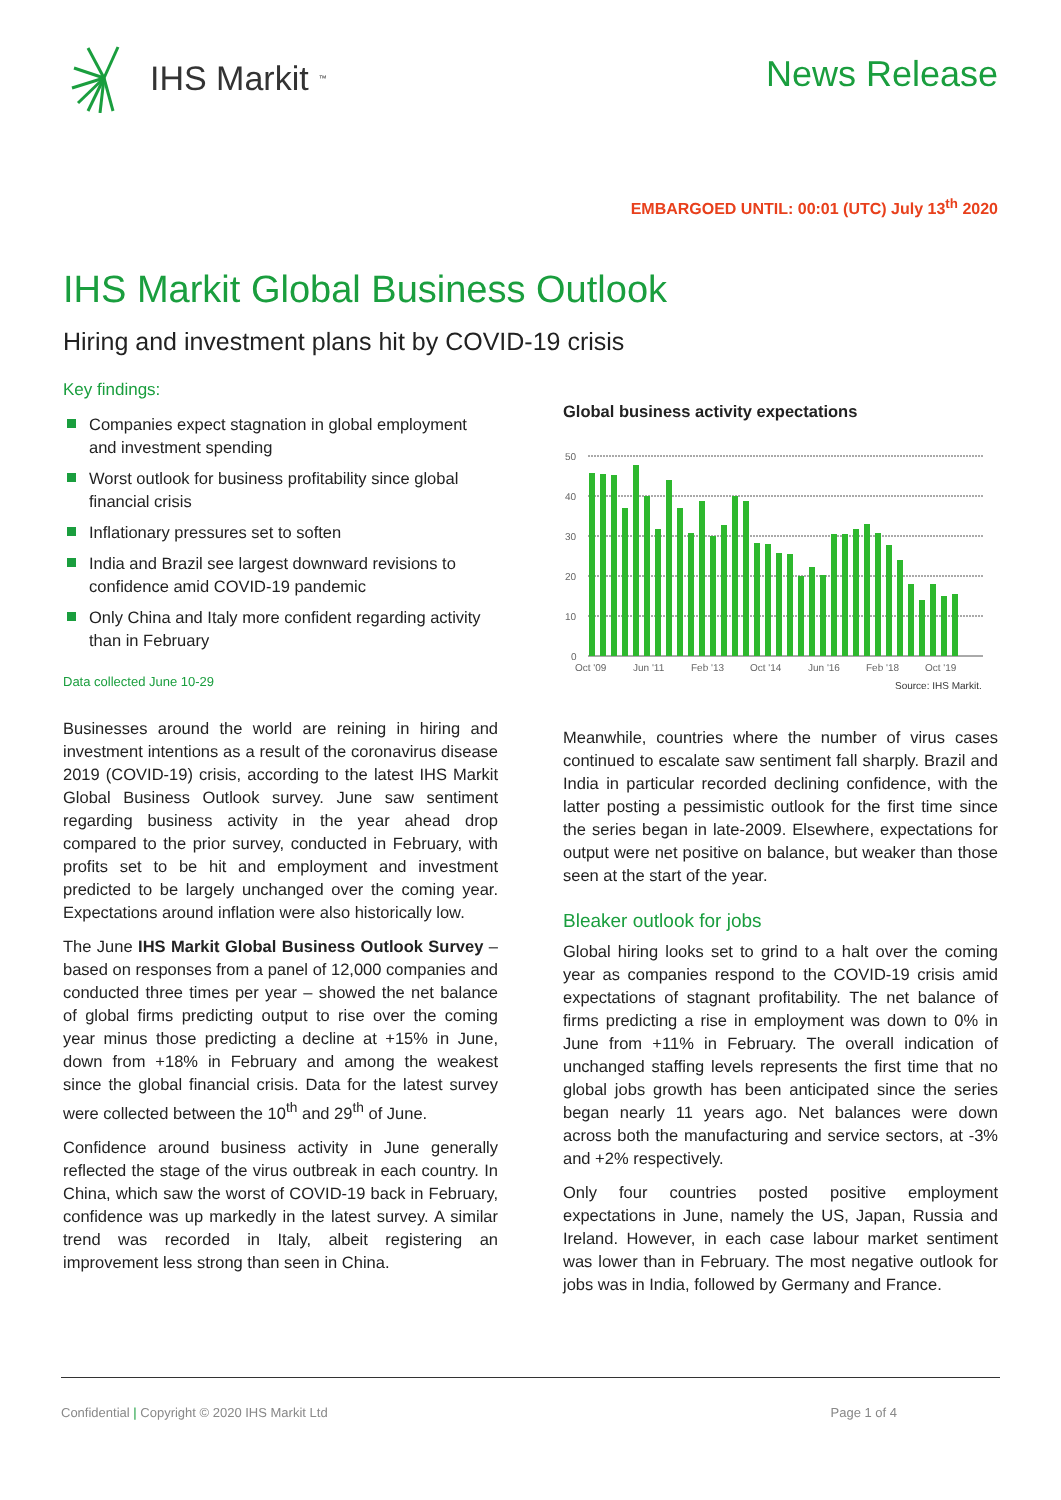IHS Markit<sup>™</sup>
News Release
EMBARGOED UNTIL: 00:01 (UTC) July 13<sup>th</sup> 2020
IHS Markit Global Business Outlook
Hiring and investment plans hit by COVID-19 crisis
Key findings:
Companies expect stagnation in global employment and investment spending
Worst outlook for business profitability since global financial crisis
Inflationary pressures set to soften
India and Brazil see largest downward revisions to confidence amid COVID-19 pandemic
Only China and Italy more confident regarding activity than in February
Data collected June 10-29
Businesses around the world are reining in hiring and investment intentions as a result of the coronavirus disease 2019 (COVID-19) crisis, according to the latest IHS Markit Global Business Outlook survey. June saw sentiment regarding business activity in the year ahead drop compared to the prior survey, conducted in February, with profits set to be hit and employment and investment predicted to be largely unchanged over the coming year. Expectations around inflation were also historically low.
The June IHS Markit Global Business Outlook Survey – based on responses from a panel of 12,000 companies and conducted three times per year – showed the net balance of global firms predicting output to rise over the coming year minus those predicting a decline at +15% in June, down from +18% in February and among the weakest since the global financial crisis. Data for the latest survey were collected between the 10<sup>th</sup> and 29<sup>th</sup> of June.
Confidence around business activity in June generally reflected the stage of the virus outbreak in each country. In China, which saw the worst of COVID-19 back in February, confidence was up markedly in the latest survey. A similar trend was recorded in Italy, albeit registering an improvement less strong than seen in China.
Global business activity expectations
50
40
30
20
10
0
Oct '09
Jun '11
Feb '13
Oct '14
Jun '16
Feb '18
Oct '19
Source: IHS Markit.
Meanwhile, countries where the number of virus cases continued to escalate saw sentiment fall sharply. Brazil and India in particular recorded declining confidence, with the latter posting a pessimistic outlook for the first time since the series began in late-2009. Elsewhere, expectations for output were net positive on balance, but weaker than those seen at the start of the year.
Bleaker outlook for jobs
Global hiring looks set to grind to a halt over the coming year as companies respond to the COVID-19 crisis amid expectations of stagnant profitability. The net balance of firms predicting a rise in employment was down to 0% in June from +11% in February. The overall indication of unchanged staffing levels represents the first time that no global jobs growth has been anticipated since the series began nearly 11 years ago. Net balances were down across both the manufacturing and service sectors, at -3% and +2% respectively.
Only four countries posted positive employment expectations in June, namely the US, Japan, Russia and Ireland. However, in each case labour market sentiment was lower than in February. The most negative outlook for jobs was in India, followed by Germany and France.
Confidential | Copyright © 2020 IHS Markit Ltd
Page 1 of 4